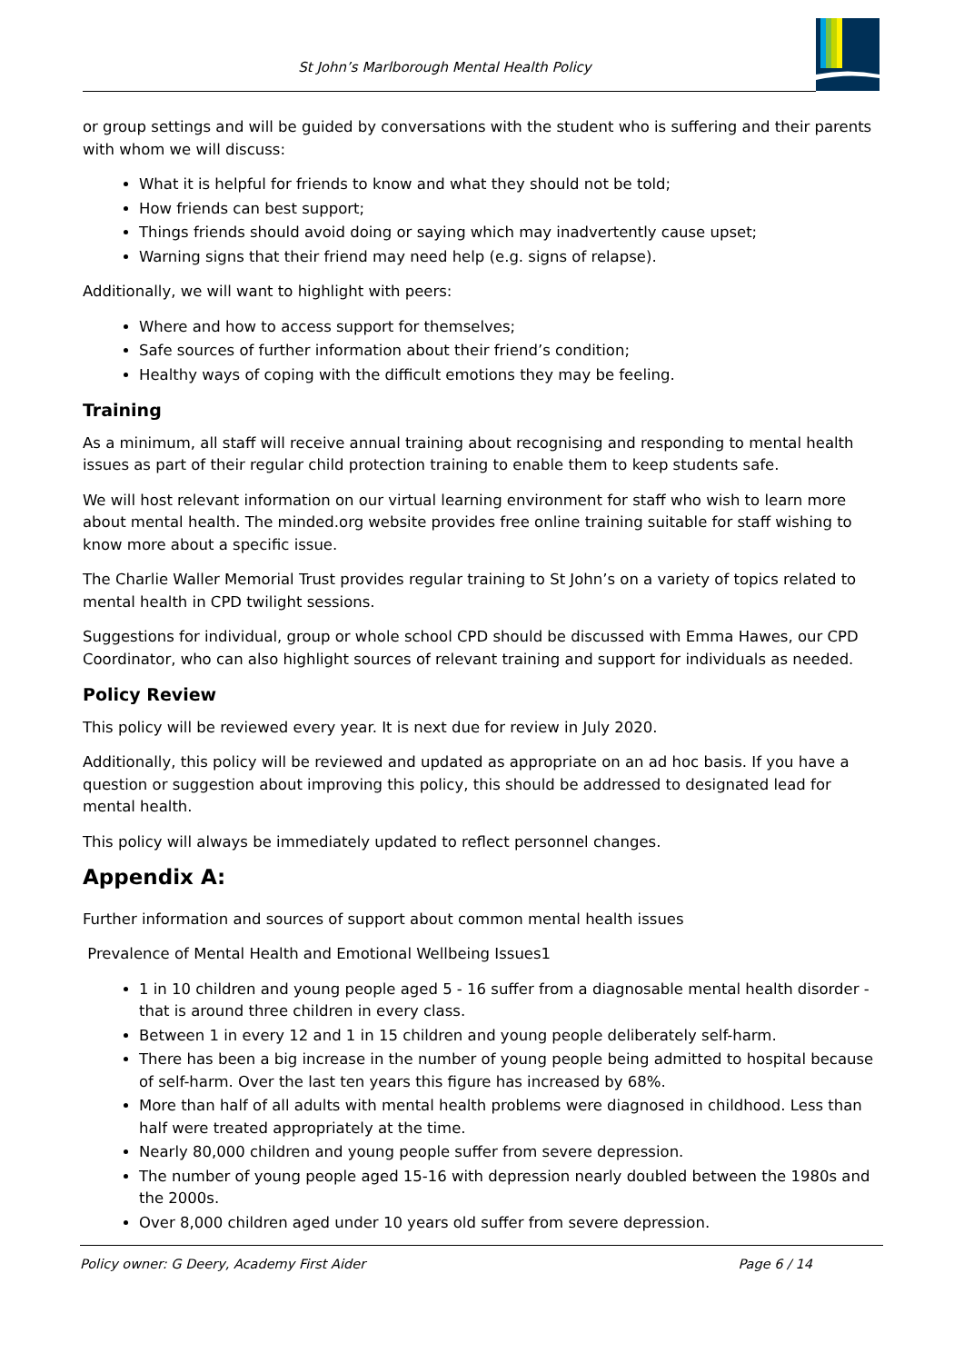St John’s Marlborough Mental Health Policy
or group settings and will be guided by conversations with the student who is suffering and their parents with whom we will discuss:
What it is helpful for friends to know and what they should not be told;
How friends can best support;
Things friends should avoid doing or saying which may inadvertently cause upset;
Warning signs that their friend may need help (e.g. signs of relapse).
Additionally, we will want to highlight with peers:
Where and how to access support for themselves;
Safe sources of further information about their friend’s condition;
Healthy ways of coping with the difficult emotions they may be feeling.
Training
As a minimum, all staff will receive annual training about recognising and responding to mental health issues as part of their regular child protection training to enable them to keep students safe.
We will host relevant information on our virtual learning environment for staff who wish to learn more about mental health. The minded.org website provides free online training suitable for staff wishing to know more about a specific issue.
The Charlie Waller Memorial Trust provides regular training to St John’s on a variety of topics related to mental health in CPD twilight sessions.
Suggestions for individual, group or whole school CPD should be discussed with Emma Hawes, our CPD Coordinator, who can also highlight sources of relevant training and support for individuals as needed.
Policy Review
This policy will be reviewed every year. It is next due for review in July 2020.
Additionally, this policy will be reviewed and updated as appropriate on an ad hoc basis. If you have a question or suggestion about improving this policy, this should be addressed to designated lead for mental health.
This policy will always be immediately updated to reflect personnel changes.
Appendix A:
Further information and sources of support about common mental health issues
Prevalence of Mental Health and Emotional Wellbeing Issues1
1 in 10 children and young people aged 5 - 16 suffer from a diagnosable mental health disorder - that is around three children in every class.
Between 1 in every 12 and 1 in 15 children and young people deliberately self-harm.
There has been a big increase in the number of young people being admitted to hospital because of self-harm. Over the last ten years this figure has increased by 68%.
More than half of all adults with mental health problems were diagnosed in childhood. Less than half were treated appropriately at the time.
Nearly 80,000 children and young people suffer from severe depression.
The number of young people aged 15-16 with depression nearly doubled between the 1980s and the 2000s.
Over 8,000 children aged under 10 years old suffer from severe depression.
Policy owner: G Deery, Academy First Aider Page 6 / 14